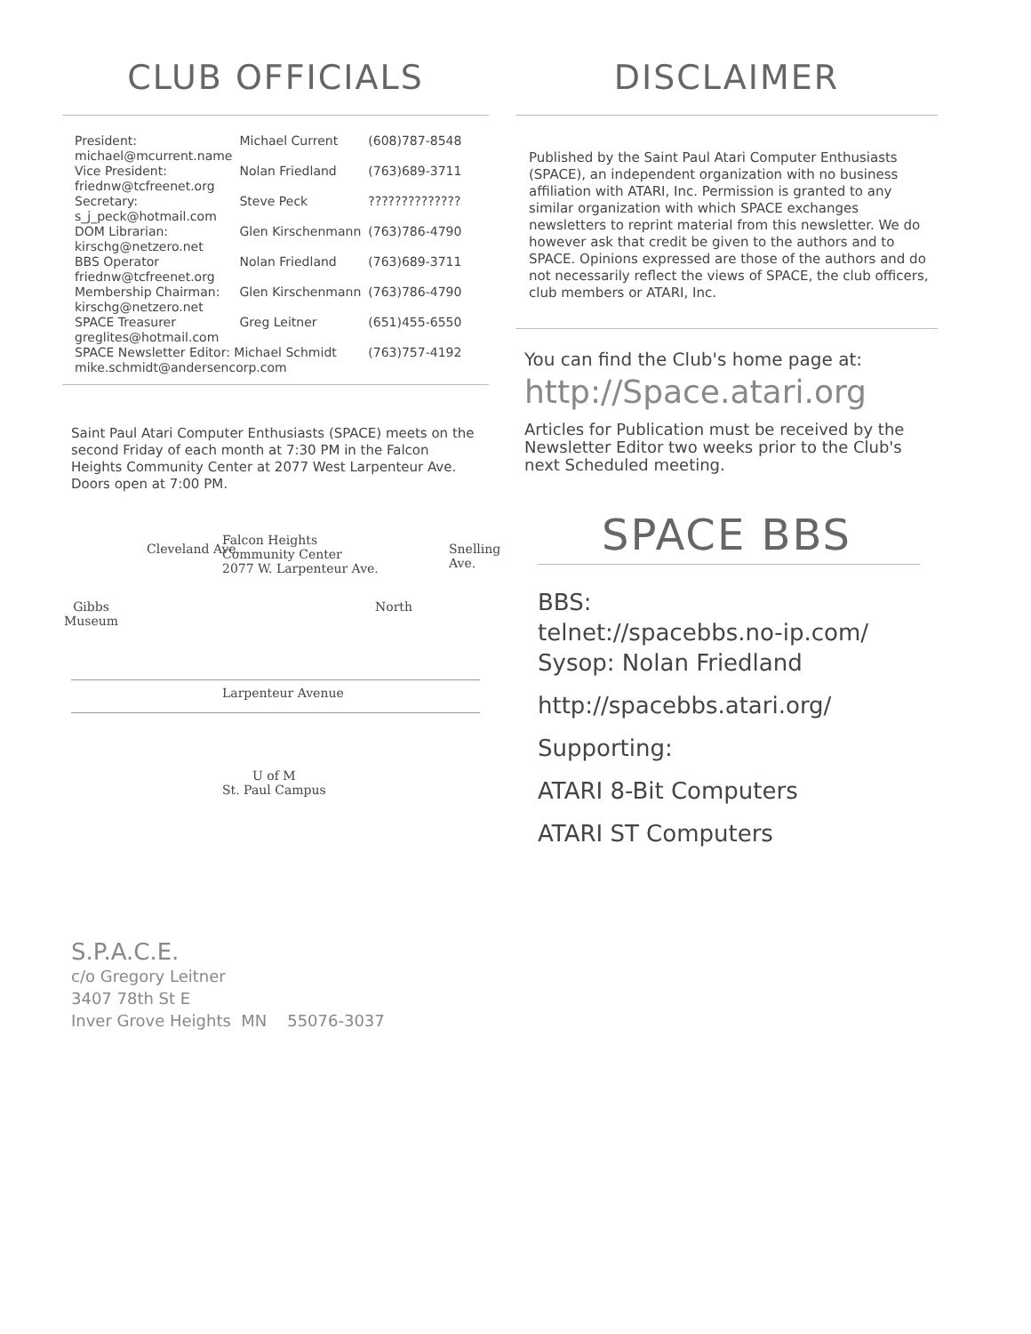CLUB OFFICIALS
| President: michael@mcurrent.name | Michael Current | (608)787-8548 |
| Vice President: friednw@tcfreenet.org | Nolan Friedland | (763)689-3711 |
| Secretary: s_j_peck@hotmail.com | Steve Peck | ?????????????? |
| DOM Librarian: kirschg@netzero.net | Glen Kirschenmann | (763)786-4790 |
| BBS Operator friednw@tcfreenet.org | Nolan Friedland | (763)689-3711 |
| Membership Chairman: kirschg@netzero.net | Glen Kirschenmann | (763)786-4790 |
| SPACE Treasurer greglites@hotmail.com | Greg Leitner | (651)455-6550 |
| SPACE Newsletter Editor: Michael Schmidt mike.schmidt@andersencorp.com | | (763)757-4192 |
Saint Paul Atari Computer Enthusiasts (SPACE) meets on the second Friday of each month at 7:30 PM in the Falcon Heights Community Center at 2077 West Larpenteur Ave. Doors open at 7:00 PM.
Falcon Heights
Community Center
2077 W. Larpenteur Ave.
Cleveland Ave. Snelling Ave.
Gibbs
Museum
North
Larpenteur Avenue
U of M
St. Paul Campus
DISCLAIMER
Published by the Saint Paul Atari Computer Enthusiasts (SPACE), an independent organization with no business affiliation with ATARI, Inc. Permission is granted to any similar organization with which SPACE exchanges newsletters to reprint material from this newsletter. We do however ask that credit be given to the authors and to SPACE. Opinions expressed are those of the authors and do not necessarily reflect the views of SPACE, the club officers, club members or ATARI, Inc.
You can find the Club's home page at:
http://Space.atari.org
Articles for Publication must be received by the Newsletter Editor two weeks prior to the Club's next Scheduled meeting.
SPACE BBS
BBS:
telnet://spacebbs.no-ip.com/
Sysop: Nolan Friedland
http://spacebbs.atari.org/
Supporting:
ATARI 8-Bit Computers
ATARI ST Computers
S.P.A.C.E.
c/o Gregory Leitner
3407 78th St E
Inver Grove Heights MN 55076-3037